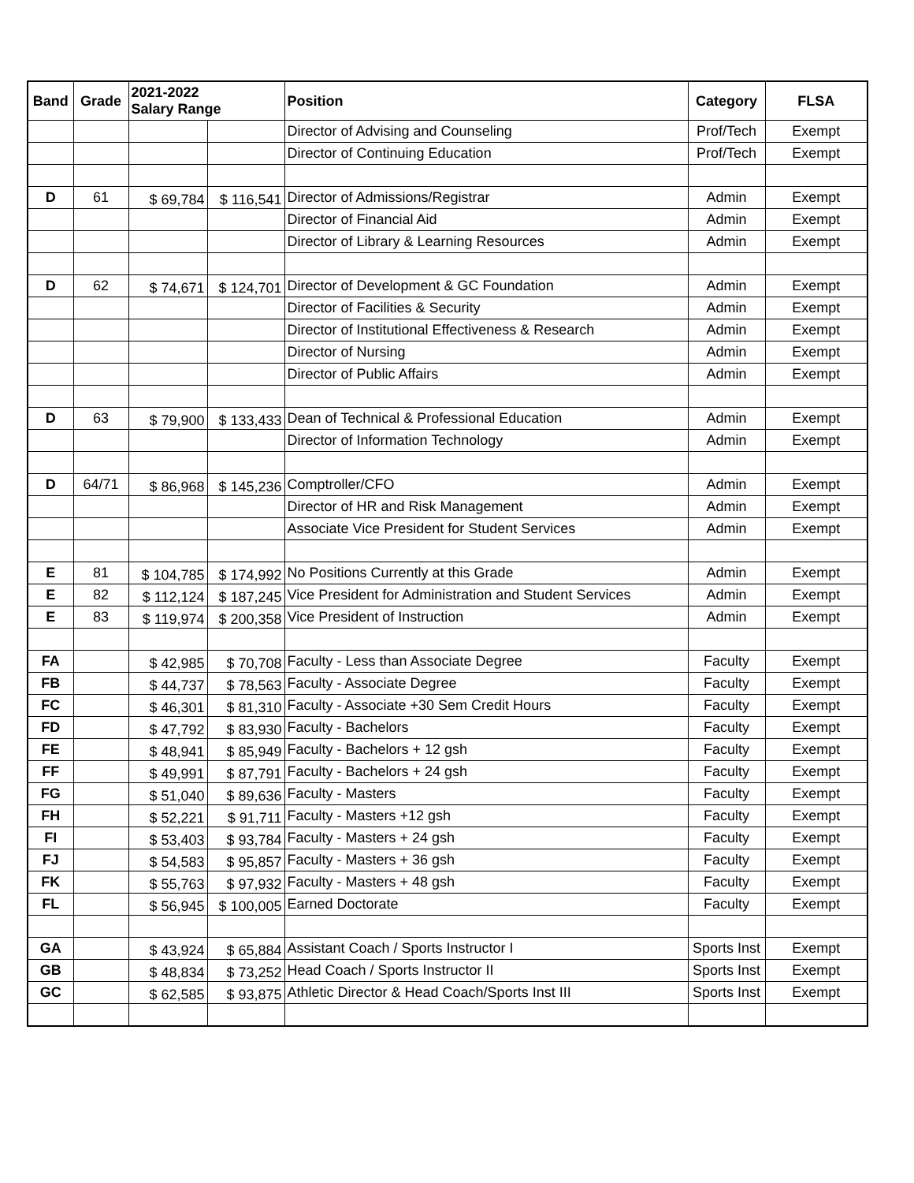| Band | Grade | 2021-2022 Salary Range | | Position | Category | FLSA |
| --- | --- | --- | --- | --- | --- | --- |
| | | | | Director of Advising and Counseling | Prof/Tech | Exempt |
| | | | | Director of Continuing Education | Prof/Tech | Exempt |
| D | 61 | $ 69,784 | $ 116,541 | Director of Admissions/Registrar | Admin | Exempt |
| | | | | Director of Financial Aid | Admin | Exempt |
| | | | | Director of Library & Learning Resources | Admin | Exempt |
| D | 62 | $ 74,671 | $ 124,701 | Director of Development & GC Foundation | Admin | Exempt |
| | | | | Director of Facilities & Security | Admin | Exempt |
| | | | | Director of Institutional Effectiveness & Research | Admin | Exempt |
| | | | | Director of Nursing | Admin | Exempt |
| | | | | Director of Public Affairs | Admin | Exempt |
| D | 63 | $ 79,900 | $ 133,433 | Dean of Technical & Professional Education | Admin | Exempt |
| | | | | Director of Information Technology | Admin | Exempt |
| D | 64/71 | $ 86,968 | $ 145,236 | Comptroller/CFO | Admin | Exempt |
| | | | | Director of HR and Risk Management | Admin | Exempt |
| | | | | Associate Vice President for Student Services | Admin | Exempt |
| E | 81 | $ 104,785 | $ 174,992 | No Positions Currently at this Grade | Admin | Exempt |
| E | 82 | $ 112,124 | $ 187,245 | Vice President for Administration and Student Services | Admin | Exempt |
| E | 83 | $ 119,974 | $ 200,358 | Vice President of Instruction | Admin | Exempt |
| FA | | $ 42,985 | $ 70,708 | Faculty - Less than Associate Degree | Faculty | Exempt |
| FB | | $ 44,737 | $ 78,563 | Faculty - Associate Degree | Faculty | Exempt |
| FC | | $ 46,301 | $ 81,310 | Faculty - Associate +30 Sem Credit Hours | Faculty | Exempt |
| FD | | $ 47,792 | $ 83,930 | Faculty - Bachelors | Faculty | Exempt |
| FE | | $ 48,941 | $ 85,949 | Faculty - Bachelors + 12 gsh | Faculty | Exempt |
| FF | | $ 49,991 | $ 87,791 | Faculty - Bachelors + 24 gsh | Faculty | Exempt |
| FG | | $ 51,040 | $ 89,636 | Faculty - Masters | Faculty | Exempt |
| FH | | $ 52,221 | $ 91,711 | Faculty - Masters +12 gsh | Faculty | Exempt |
| FI | | $ 53,403 | $ 93,784 | Faculty - Masters + 24 gsh | Faculty | Exempt |
| FJ | | $ 54,583 | $ 95,857 | Faculty - Masters + 36 gsh | Faculty | Exempt |
| FK | | $ 55,763 | $ 97,932 | Faculty - Masters + 48 gsh | Faculty | Exempt |
| FL | | $ 56,945 | $ 100,005 | Earned Doctorate | Faculty | Exempt |
| GA | | $ 43,924 | $ 65,884 | Assistant Coach / Sports Instructor I | Sports Inst | Exempt |
| GB | | $ 48,834 | $ 73,252 | Head Coach / Sports Instructor II | Sports Inst | Exempt |
| GC | | $ 62,585 | $ 93,875 | Athletic Director & Head Coach/Sports Inst III | Sports Inst | Exempt |